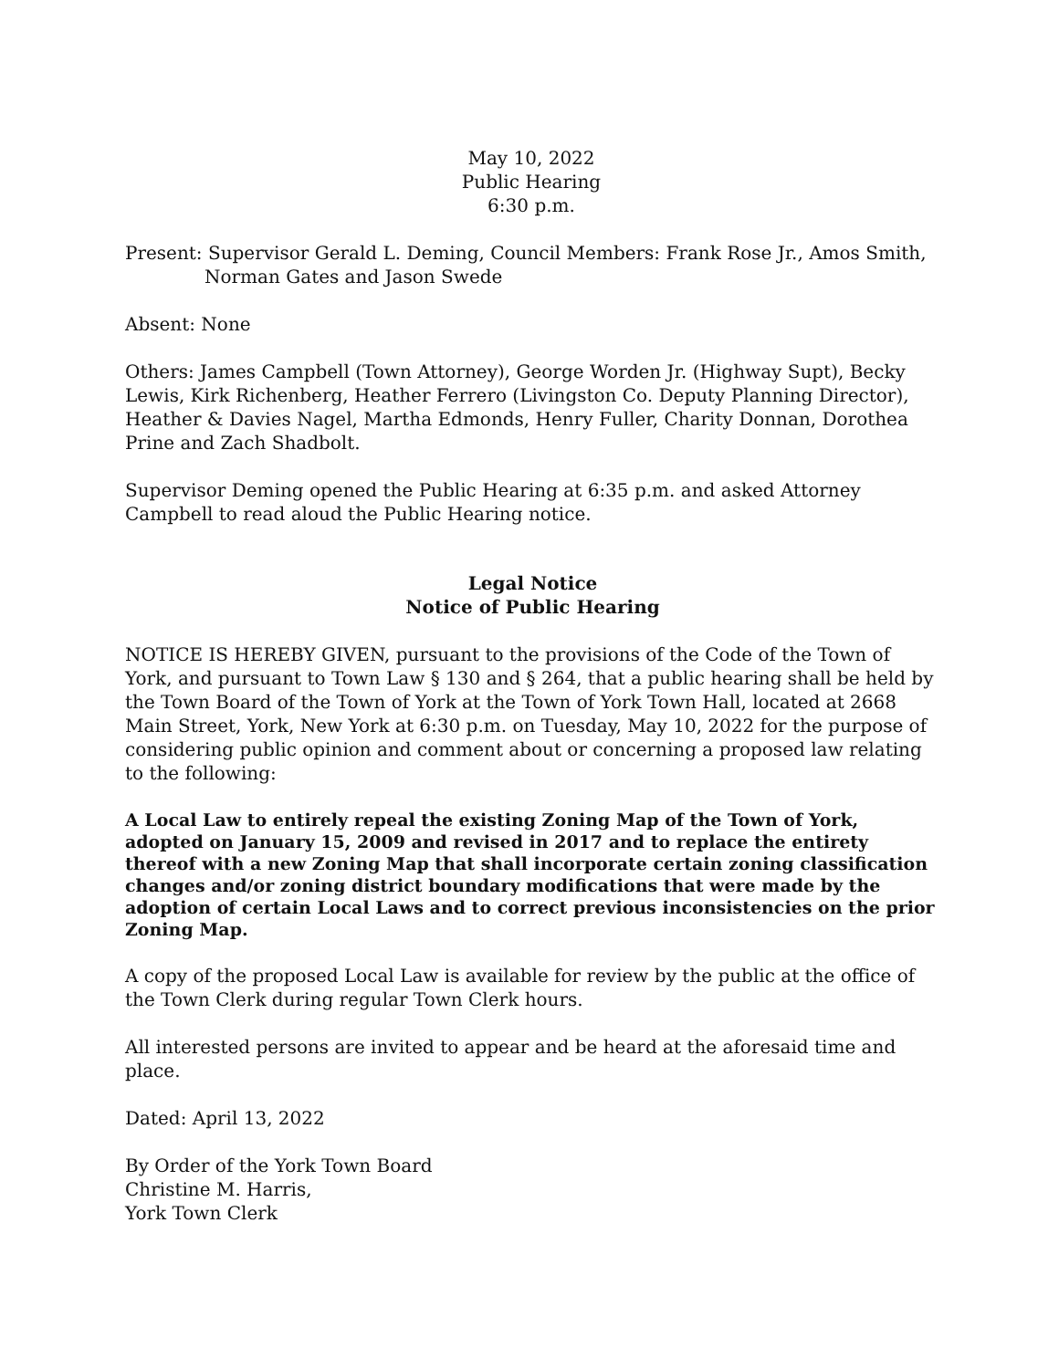May 10, 2022
Public Hearing
6:30 p.m.
Present: Supervisor Gerald L. Deming, Council Members: Frank Rose Jr., Amos Smith,
Norman Gates and Jason Swede
Absent: None
Others: James Campbell (Town Attorney), George Worden Jr. (Highway Supt), Becky Lewis, Kirk Richenberg, Heather Ferrero (Livingston Co. Deputy Planning Director), Heather & Davies Nagel, Martha Edmonds, Henry Fuller, Charity Donnan, Dorothea Prine and Zach Shadbolt.
Supervisor Deming opened the Public Hearing at 6:35 p.m. and asked Attorney Campbell to read aloud the Public Hearing notice.
Legal Notice
Notice of Public Hearing
NOTICE IS HEREBY GIVEN, pursuant to the provisions of the Code of the Town of York, and pursuant to Town Law § 130 and § 264, that a public hearing shall be held by the Town Board of the Town of York at the Town of York Town Hall, located at 2668 Main Street, York, New York at 6:30 p.m. on Tuesday, May 10, 2022 for the purpose of considering public opinion and comment about or concerning a proposed law relating to the following:
A Local Law to entirely repeal the existing Zoning Map of the Town of York, adopted on January 15, 2009 and revised in 2017 and to replace the entirety thereof with a new Zoning Map that shall incorporate certain zoning classification changes and/or zoning district boundary modifications that were made by the adoption of certain Local Laws and to correct previous inconsistencies on the prior Zoning Map.
A copy of the proposed Local Law is available for review by the public at the office of the Town Clerk during regular Town Clerk hours.
All interested persons are invited to appear and be heard at the aforesaid time and place.
Dated: April 13, 2022
By Order of the York Town Board
Christine M. Harris,
York Town Clerk